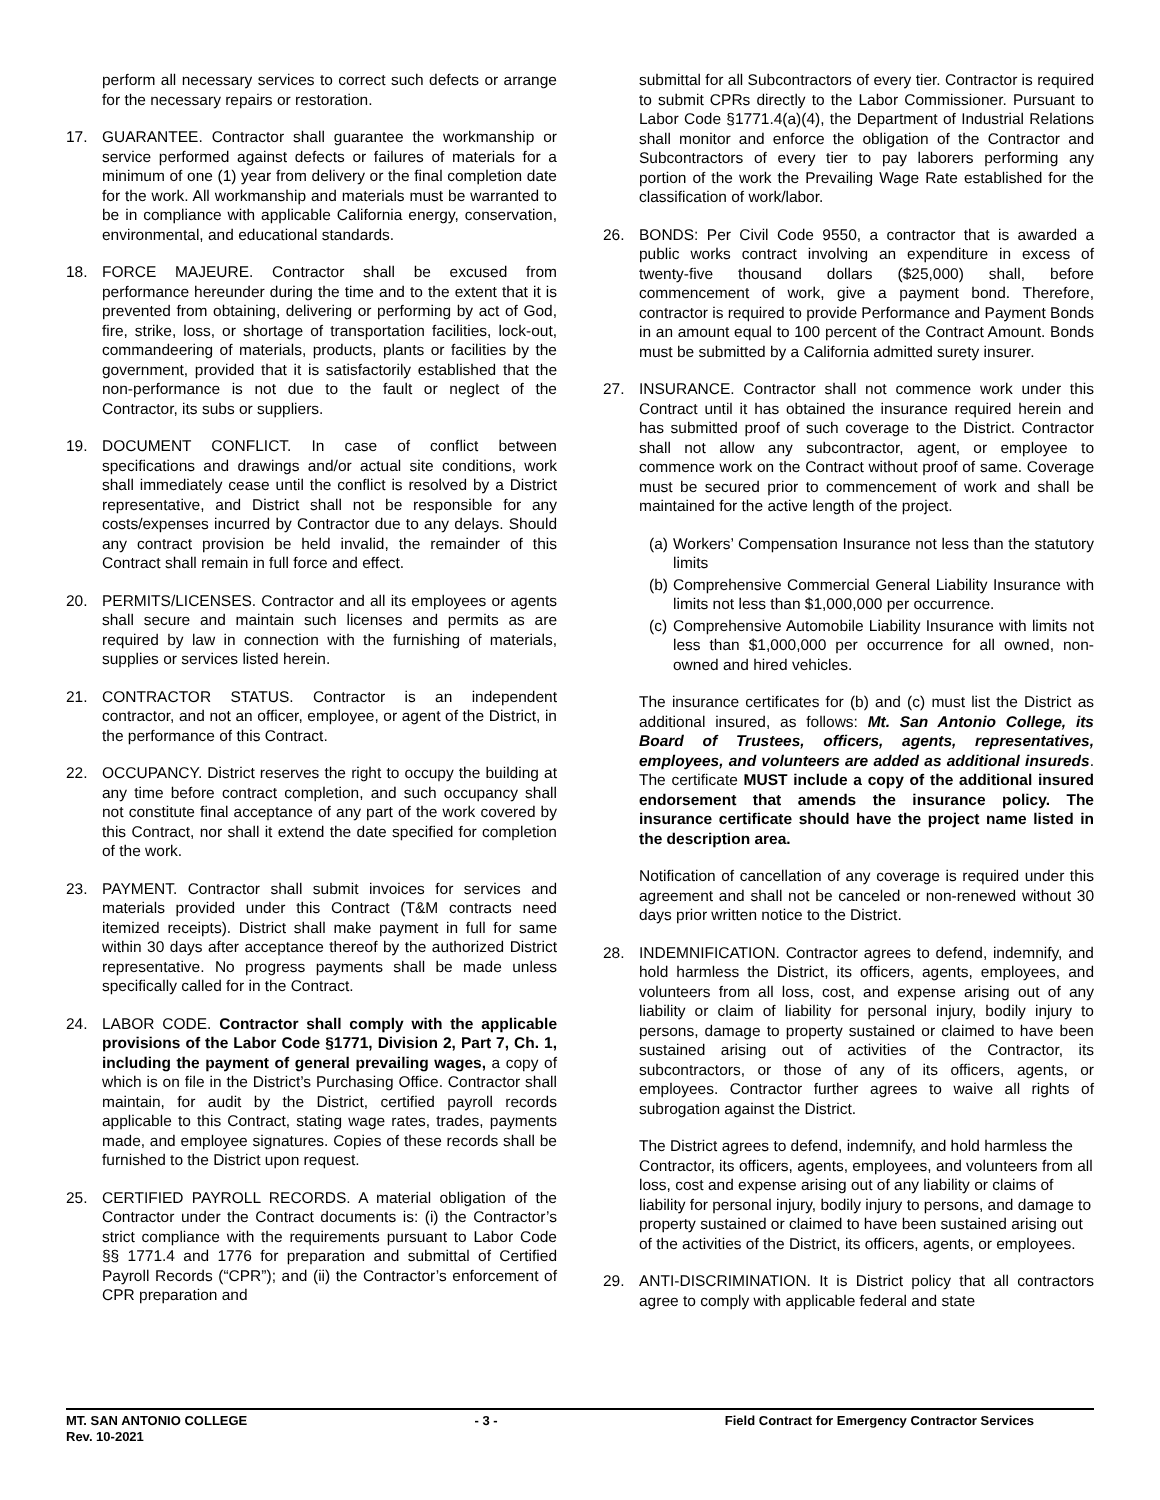perform all necessary services to correct such defects or arrange for the necessary repairs or restoration.
17. GUARANTEE. Contractor shall guarantee the workmanship or service performed against defects or failures of materials for a minimum of one (1) year from delivery or the final completion date for the work. All workmanship and materials must be warranted to be in compliance with applicable California energy, conservation, environmental, and educational standards.
18. FORCE MAJEURE. Contractor shall be excused from performance hereunder during the time and to the extent that it is prevented from obtaining, delivering or performing by act of God, fire, strike, loss, or shortage of transportation facilities, lock-out, commandeering of materials, products, plants or facilities by the government, provided that it is satisfactorily established that the non-performance is not due to the fault or neglect of the Contractor, its subs or suppliers.
19. DOCUMENT CONFLICT. In case of conflict between specifications and drawings and/or actual site conditions, work shall immediately cease until the conflict is resolved by a District representative, and District shall not be responsible for any costs/expenses incurred by Contractor due to any delays. Should any contract provision be held invalid, the remainder of this Contract shall remain in full force and effect.
20. PERMITS/LICENSES. Contractor and all its employees or agents shall secure and maintain such licenses and permits as are required by law in connection with the furnishing of materials, supplies or services listed herein.
21. CONTRACTOR STATUS. Contractor is an independent contractor, and not an officer, employee, or agent of the District, in the performance of this Contract.
22. OCCUPANCY. District reserves the right to occupy the building at any time before contract completion, and such occupancy shall not constitute final acceptance of any part of the work covered by this Contract, nor shall it extend the date specified for completion of the work.
23. PAYMENT. Contractor shall submit invoices for services and materials provided under this Contract (T&M contracts need itemized receipts). District shall make payment in full for same within 30 days after acceptance thereof by the authorized District representative. No progress payments shall be made unless specifically called for in the Contract.
24. LABOR CODE. Contractor shall comply with the applicable provisions of the Labor Code §1771, Division 2, Part 7, Ch. 1, including the payment of general prevailing wages, a copy of which is on file in the District’s Purchasing Office. Contractor shall maintain, for audit by the District, certified payroll records applicable to this Contract, stating wage rates, trades, payments made, and employee signatures. Copies of these records shall be furnished to the District upon request.
25. CERTIFIED PAYROLL RECORDS. A material obligation of the Contractor under the Contract documents is: (i) the Contractor’s strict compliance with the requirements pursuant to Labor Code §§ 1771.4 and 1776 for preparation and submittal of Certified Payroll Records (“CPR”); and (ii) the Contractor’s enforcement of CPR preparation and
submittal for all Subcontractors of every tier. Contractor is required to submit CPRs directly to the Labor Commissioner. Pursuant to Labor Code §1771.4(a)(4), the Department of Industrial Relations shall monitor and enforce the obligation of the Contractor and Subcontractors of every tier to pay laborers performing any portion of the work the Prevailing Wage Rate established for the classification of work/labor.
26. BONDS: Per Civil Code 9550, a contractor that is awarded a public works contract involving an expenditure in excess of twenty-five thousand dollars ($25,000) shall, before commencement of work, give a payment bond. Therefore, contractor is required to provide Performance and Payment Bonds in an amount equal to 100 percent of the Contract Amount. Bonds must be submitted by a California admitted surety insurer.
27. INSURANCE. Contractor shall not commence work under this Contract until it has obtained the insurance required herein and has submitted proof of such coverage to the District. Contractor shall not allow any subcontractor, agent, or employee to commence work on the Contract without proof of same. Coverage must be secured prior to commencement of work and shall be maintained for the active length of the project.
(a) Workers’ Compensation Insurance not less than the statutory limits
(b) Comprehensive Commercial General Liability Insurance with limits not less than $1,000,000 per occurrence.
(c) Comprehensive Automobile Liability Insurance with limits not less than $1,000,000 per occurrence for all owned, non-owned and hired vehicles.
The insurance certificates for (b) and (c) must list the District as additional insured, as follows: Mt. San Antonio College, its Board of Trustees, officers, agents, representatives, employees, and volunteers are added as additional insureds. The certificate MUST include a copy of the additional insured endorsement that amends the insurance policy. The insurance certificate should have the project name listed in the description area.
Notification of cancellation of any coverage is required under this agreement and shall not be canceled or non-renewed without 30 days prior written notice to the District.
28. INDEMNIFICATION. Contractor agrees to defend, indemnify, and hold harmless the District, its officers, agents, employees, and volunteers from all loss, cost, and expense arising out of any liability or claim of liability for personal injury, bodily injury to persons, damage to property sustained or claimed to have been sustained arising out of activities of the Contractor, its subcontractors, or those of any of its officers, agents, or employees. Contractor further agrees to waive all rights of subrogation against the District.
The District agrees to defend, indemnify, and hold harmless the Contractor, its officers, agents, employees, and volunteers from all loss, cost and expense arising out of any liability or claims of liability for personal injury, bodily injury to persons, and damage to property sustained or claimed to have been sustained arising out of the activities of the District, its officers, agents, or employees.
29. ANTI-DISCRIMINATION. It is District policy that all contractors agree to comply with applicable federal and state
MT. SAN ANTONIO COLLEGE - 3 - Field Contract for Emergency Contractor Services
Rev. 10-2021